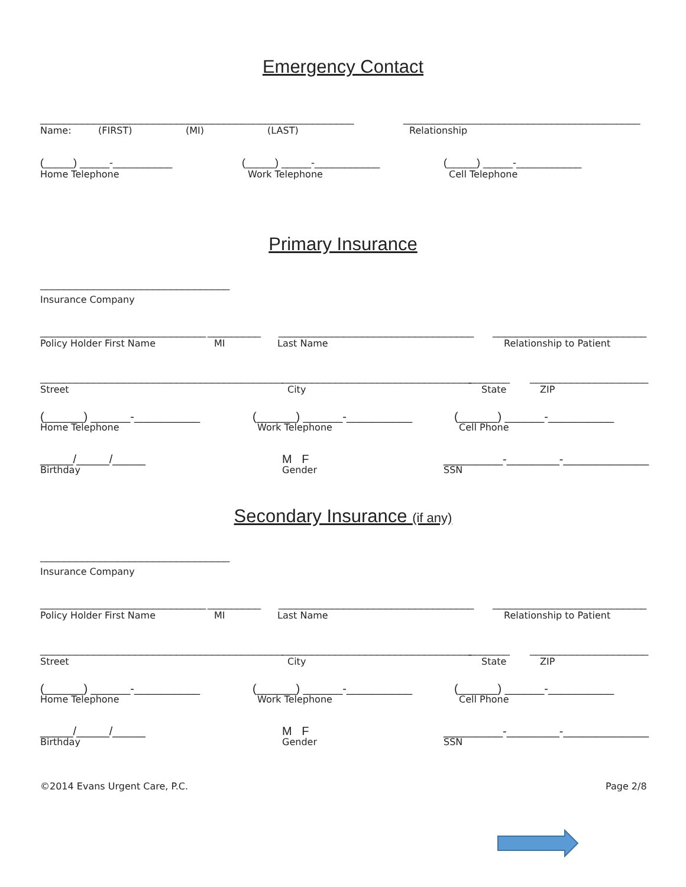Emergency Contact
_____________________________________________________ ________________________________________
Name: (FIRST) (MI) (LAST) Relationship
(_____) _____-__________ (_____) _____-___________ (_____) _____-___________
Home Telephone Work Telephone Cell Telephone
Primary Insurance
________________________________
Insurance Company
____________________________ _________ _________________________________ __________________________
Policy Holder First Name MI Last Name Relationship to Patient
_________________________________________ ________________________________ _______ ____________________
Street City State ZIP
(______) ______-__________ (______) ______-__________ (______) ______-__________
Home Telephone Work Telephone Cell Phone
_____/_____/_____ M F _________-________-_____________
Birthday Gender SSN
Secondary Insurance (if any)
________________________________
Insurance Company
____________________________ _________ _________________________________ __________________________
Policy Holder First Name MI Last Name Relationship to Patient
_________________________________________ ________________________________ _______ ____________________
Street City State ZIP
(______) ______-__________ (______) ______-__________ (______) ______-__________
Home Telephone Work Telephone Cell Phone
_____/_____/_____ M F _________-________-_____________
Birthday Gender SSN
©2014 Evans Urgent Care, P.C. Page 2/8